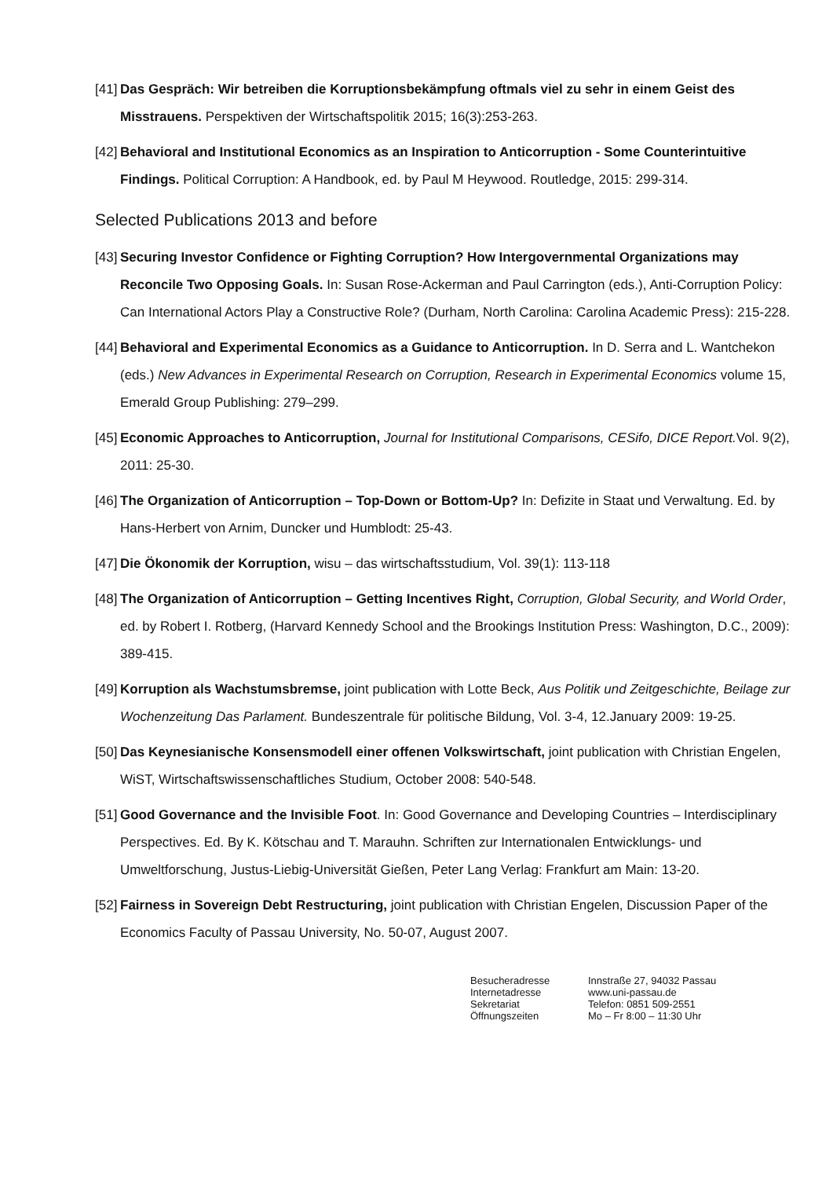[41] Das Gespräch: Wir betreiben die Korruptionsbekämpfung oftmals viel zu sehr in einem Geist des Misstrauens. Perspektiven der Wirtschaftspolitik 2015; 16(3):253-263.
[42] Behavioral and Institutional Economics as an Inspiration to Anticorruption - Some Counterintuitive Findings. Political Corruption: A Handbook, ed. by Paul M Heywood. Routledge, 2015: 299-314.
Selected Publications 2013 and before
[43] Securing Investor Confidence or Fighting Corruption? How Intergovernmental Organizations may Reconcile Two Opposing Goals. In: Susan Rose-Ackerman and Paul Carrington (eds.), Anti-Corruption Policy: Can International Actors Play a Constructive Role? (Durham, North Carolina: Carolina Academic Press): 215-228.
[44] Behavioral and Experimental Economics as a Guidance to Anticorruption. In D. Serra and L. Wantchekon (eds.) New Advances in Experimental Research on Corruption, Research in Experimental Economics volume 15, Emerald Group Publishing: 279–299.
[45] Economic Approaches to Anticorruption, Journal for Institutional Comparisons, CESifo, DICE Report. Vol. 9(2), 2011: 25-30.
[46] The Organization of Anticorruption – Top-Down or Bottom-Up? In: Defizite in Staat und Verwaltung. Ed. by Hans-Herbert von Arnim, Duncker und Humblodt: 25-43.
[47] Die Ökonomik der Korruption, wisu – das wirtschaftsstudium, Vol. 39(1): 113-118
[48] The Organization of Anticorruption – Getting Incentives Right, Corruption, Global Security, and World Order, ed. by Robert I. Rotberg, (Harvard Kennedy School and the Brookings Institution Press: Washington, D.C., 2009): 389-415.
[49] Korruption als Wachstumsbremse, joint publication with Lotte Beck, Aus Politik und Zeitgeschichte, Beilage zur Wochenzeitung Das Parlament. Bundeszentrale für politische Bildung, Vol. 3-4, 12.January 2009: 19-25.
[50] Das Keynesianische Konsensmodell einer offenen Volkswirtschaft, joint publication with Christian Engelen, WiST, Wirtschaftswissenschaftliches Studium, October 2008: 540-548.
[51] Good Governance and the Invisible Foot. In: Good Governance and Developing Countries – Interdisciplinary Perspectives. Ed. By K. Kötschau and T. Marauhn. Schriften zur Internationalen Entwicklungs- und Umweltforschung, Justus-Liebig-Universität Gießen, Peter Lang Verlag: Frankfurt am Main: 13-20.
[52] Fairness in Sovereign Debt Restructuring, joint publication with Christian Engelen, Discussion Paper of the Economics Faculty of Passau University, No. 50-07, August 2007.
Besucheradresse
Internetadresse
Sekretariat
Öffnungszeiten
Innstraße 27, 94032 Passau
www.uni-passau.de
Telefon: 0851 509-2551
Mo – Fr 8:00 – 11:30 Uhr